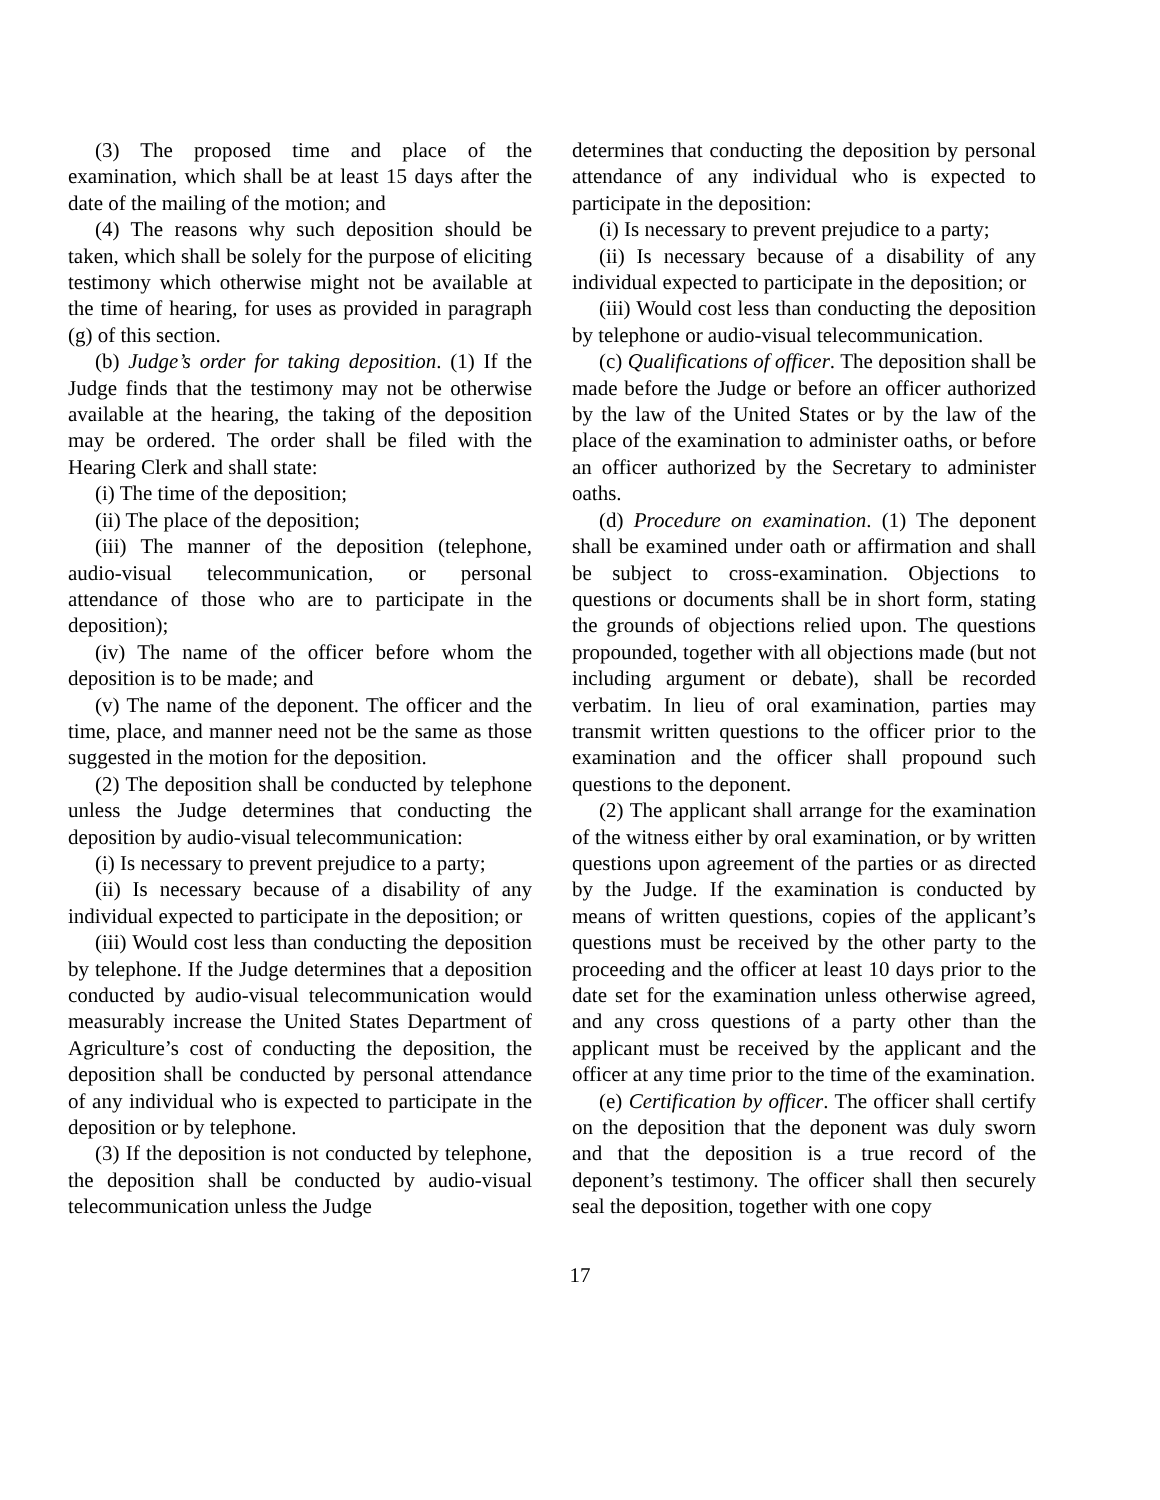(3) The proposed time and place of the examination, which shall be at least 15 days after the date of the mailing of the motion; and
(4) The reasons why such deposition should be taken, which shall be solely for the purpose of eliciting testimony which otherwise might not be available at the time of hearing, for uses as provided in paragraph (g) of this section.
(b) Judge’s order for taking deposition. (1) If the Judge finds that the testimony may not be otherwise available at the hearing, the taking of the deposition may be ordered. The order shall be filed with the Hearing Clerk and shall state:
(i) The time of the deposition;
(ii) The place of the deposition;
(iii) The manner of the deposition (telephone, audio-visual telecommunication, or personal attendance of those who are to participate in the deposition);
(iv) The name of the officer before whom the deposition is to be made; and
(v) The name of the deponent. The officer and the time, place, and manner need not be the same as those suggested in the motion for the deposition.
(2) The deposition shall be conducted by telephone unless the Judge determines that conducting the deposition by audio-visual telecommunication:
(i) Is necessary to prevent prejudice to a party;
(ii) Is necessary because of a disability of any individual expected to participate in the deposition; or
(iii) Would cost less than conducting the deposition by telephone. If the Judge determines that a deposition conducted by audio-visual telecommunication would measurably increase the United States Department of Agriculture’s cost of conducting the deposition, the deposition shall be conducted by personal attendance of any individual who is expected to participate in the deposition or by telephone.
(3) If the deposition is not conducted by telephone, the deposition shall be conducted by audio-visual telecommunication unless the Judge
determines that conducting the deposition by personal attendance of any individual who is expected to participate in the deposition:
(i) Is necessary to prevent prejudice to a party;
(ii) Is necessary because of a disability of any individual expected to participate in the deposition; or
(iii) Would cost less than conducting the deposition by telephone or audio-visual telecommunication.
(c) Qualifications of officer. The deposition shall be made before the Judge or before an officer authorized by the law of the United States or by the law of the place of the examination to administer oaths, or before an officer authorized by the Secretary to administer oaths.
(d) Procedure on examination. (1) The deponent shall be examined under oath or affirmation and shall be subject to cross-examination. Objections to questions or documents shall be in short form, stating the grounds of objections relied upon. The questions propounded, together with all objections made (but not including argument or debate), shall be recorded verbatim. In lieu of oral examination, parties may transmit written questions to the officer prior to the examination and the officer shall propound such questions to the deponent.
(2) The applicant shall arrange for the examination of the witness either by oral examination, or by written questions upon agreement of the parties or as directed by the Judge. If the examination is conducted by means of written questions, copies of the applicant’s questions must be received by the other party to the proceeding and the officer at least 10 days prior to the date set for the examination unless otherwise agreed, and any cross questions of a party other than the applicant must be received by the applicant and the officer at any time prior to the time of the examination.
(e) Certification by officer. The officer shall certify on the deposition that the deponent was duly sworn and that the deposition is a true record of the deponent’s testimony. The officer shall then securely seal the deposition, together with one copy
17